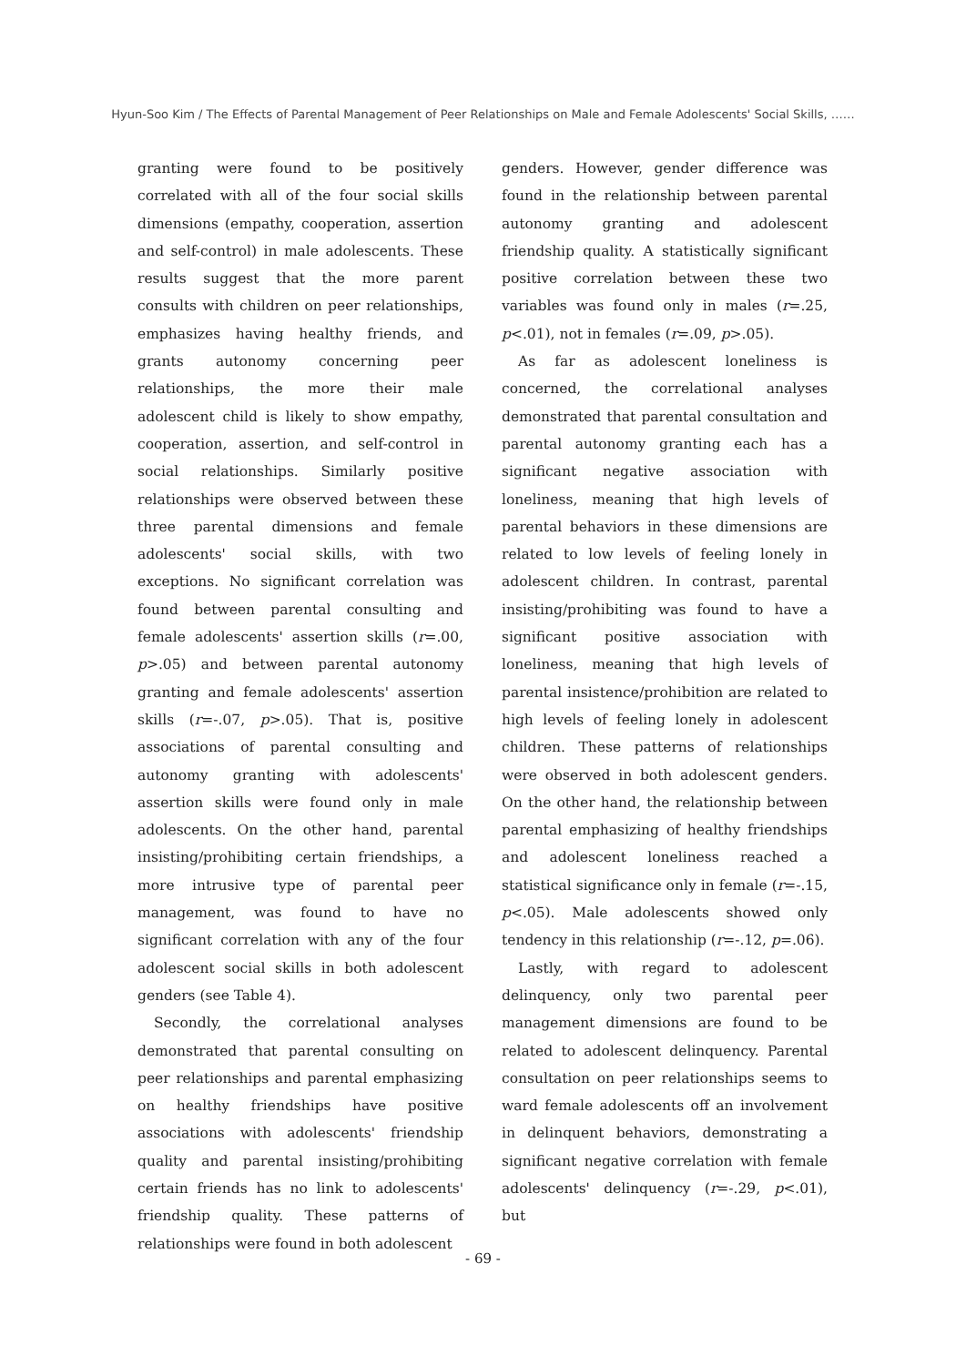Hyun-Soo Kim / The Effects of Parental Management of Peer Relationships on Male and Female Adolescents' Social Skills, ……
granting were found to be positively correlated with all of the four social skills dimensions (empathy, cooperation, assertion and self-control) in male adolescents. These results suggest that the more parent consults with children on peer relationships, emphasizes having healthy friends, and grants autonomy concerning peer relationships, the more their male adolescent child is likely to show empathy, cooperation, assertion, and self-control in social relationships. Similarly positive relationships were observed between these three parental dimensions and female adolescents' social skills, with two exceptions. No significant correlation was found between parental consulting and female adolescents' assertion skills (r=.00, p>.05) and between parental autonomy granting and female adolescents' assertion skills (r=-.07, p>.05). That is, positive associations of parental consulting and autonomy granting with adolescents' assertion skills were found only in male adolescents. On the other hand, parental insisting/prohibiting certain friendships, a more intrusive type of parental peer management, was found to have no significant correlation with any of the four adolescent social skills in both adolescent genders (see Table 4).
Secondly, the correlational analyses demonstrated that parental consulting on peer relationships and parental emphasizing on healthy friendships have positive associations with adolescents' friendship quality and parental insisting/prohibiting certain friends has no link to adolescents' friendship quality. These patterns of relationships were found in both adolescent
genders. However, gender difference was found in the relationship between parental autonomy granting and adolescent friendship quality. A statistically significant positive correlation between these two variables was found only in males (r=.25, p<.01), not in females (r=.09, p>.05).
As far as adolescent loneliness is concerned, the correlational analyses demonstrated that parental consultation and parental autonomy granting each has a significant negative association with loneliness, meaning that high levels of parental behaviors in these dimensions are related to low levels of feeling lonely in adolescent children. In contrast, parental insisting/prohibiting was found to have a significant positive association with loneliness, meaning that high levels of parental insistence/prohibition are related to high levels of feeling lonely in adolescent children. These patterns of relationships were observed in both adolescent genders. On the other hand, the relationship between parental emphasizing of healthy friendships and adolescent loneliness reached a statistical significance only in female (r=-.15, p<.05). Male adolescents showed only tendency in this relationship (r=-.12, p=.06).
Lastly, with regard to adolescent delinquency, only two parental peer management dimensions are found to be related to adolescent delinquency. Parental consultation on peer relationships seems to ward female adolescents off an involvement in delinquent behaviors, demonstrating a significant negative correlation with female adolescents' delinquency (r=-.29, p<.01), but
- 69 -